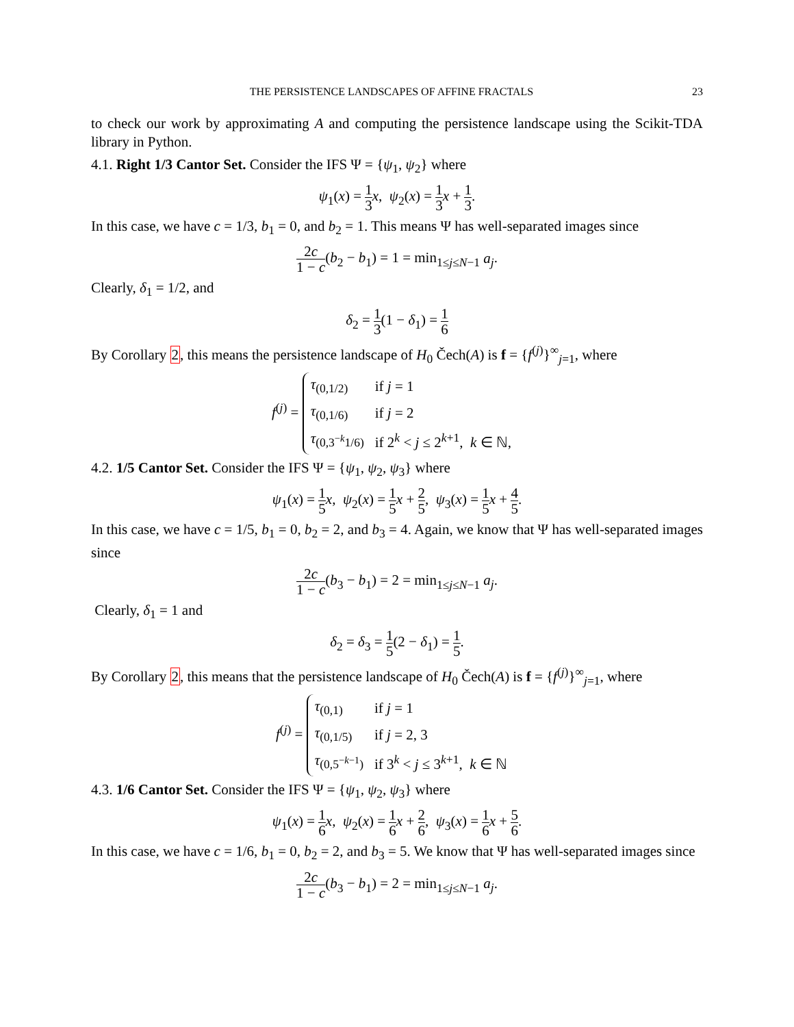THE PERSISTENCE LANDSCAPES OF AFFINE FRACTALS 23
to check our work by approximating A and computing the persistence landscape using the Scikit-TDA library in Python.
4.1. Right 1/3 Cantor Set. Consider the IFS Ψ = {ψ<sub>1</sub>, ψ<sub>2</sub>} where
ψ<sub>1</sub>(x) = 1 3 x, ψ<sub>2</sub>(x) = 1 3 x + 1 3.
In this case, we have c = 1/3, b<sub>1</sub> = 0, and b<sub>2</sub> = 1. This means Ψ has well-separated images since
2c 1 − c(b<sub>2</sub> − b<sub>1</sub>) = 1 = min<sub>1≤j≤N−1</sub> a<sub>j</sub>.
Clearly, δ<sub>1</sub> = 1/2, and
δ<sub>2</sub> = 1 3(1 − δ<sub>1</sub>) = 1 6
By Corollary 2, this means the persistence landscape of H<sub>0</sub> Čech(A) is f = {f<sup>(j)</sup>}<sup>∞</sup><sub>j=1</sub>, where
f<sup>(j)</sup> =
| τ<sub>(0,1/2)</sub> | if j = 1 |
| τ<sub>(0,1/6)</sub> | if j = 2 |
| τ<sub>(0,3<sup>−k</sup>1/6)</sub> | if 2<sup>k</sup> < j ≤ 2<sup>k+1</sup>, k ∈ ℕ, |
4.2. 1/5 Cantor Set. Consider the IFS Ψ = {ψ<sub>1</sub>, ψ<sub>2</sub>, ψ<sub>3</sub>} where
ψ<sub>1</sub>(x) = 1 5 x, ψ<sub>2</sub>(x) = 1 5 x + 2 5, ψ<sub>3</sub>(x) = 1 5 x + 4 5.
In this case, we have c = 1/5, b<sub>1</sub> = 0, b<sub>2</sub> = 2, and b<sub>3</sub> = 4. Again, we know that Ψ has well-separated images since
2c 1 − c(b<sub>3</sub> − b<sub>1</sub>) = 2 = min<sub>1≤j≤N−1</sub> a<sub>j</sub>.
Clearly, δ<sub>1</sub> = 1 and
δ<sub>2</sub> = δ<sub>3</sub> = 1 5(2 − δ<sub>1</sub>) = 1 5.
By Corollary 2, this means that the persistence landscape of H<sub>0</sub> Čech(A) is f = {f<sup>(j)</sup>}<sup>∞</sup><sub>j=1</sub>, where
f<sup>(j)</sup> =
| τ<sub>(0,1)</sub> | if j = 1 |
| τ<sub>(0,1/5)</sub> | if j = 2, 3 |
| τ<sub>(0,5<sup>−k−1</sup>)</sub> | if 3<sup>k</sup> < j ≤ 3<sup>k+1</sup>, k ∈ ℕ |
4.3. 1/6 Cantor Set. Consider the IFS Ψ = {ψ<sub>1</sub>, ψ<sub>2</sub>, ψ<sub>3</sub>} where
ψ<sub>1</sub>(x) = 1 6 x, ψ<sub>2</sub>(x) = 1 6 x + 2 6, ψ<sub>3</sub>(x) = 1 6 x + 5 6.
In this case, we have c = 1/6, b<sub>1</sub> = 0, b<sub>2</sub> = 2, and b<sub>3</sub> = 5. We know that Ψ has well-separated images since
2c 1 − c(b<sub>3</sub> − b<sub>1</sub>) = 2 = min<sub>1≤j≤N−1</sub> a<sub>j</sub>.